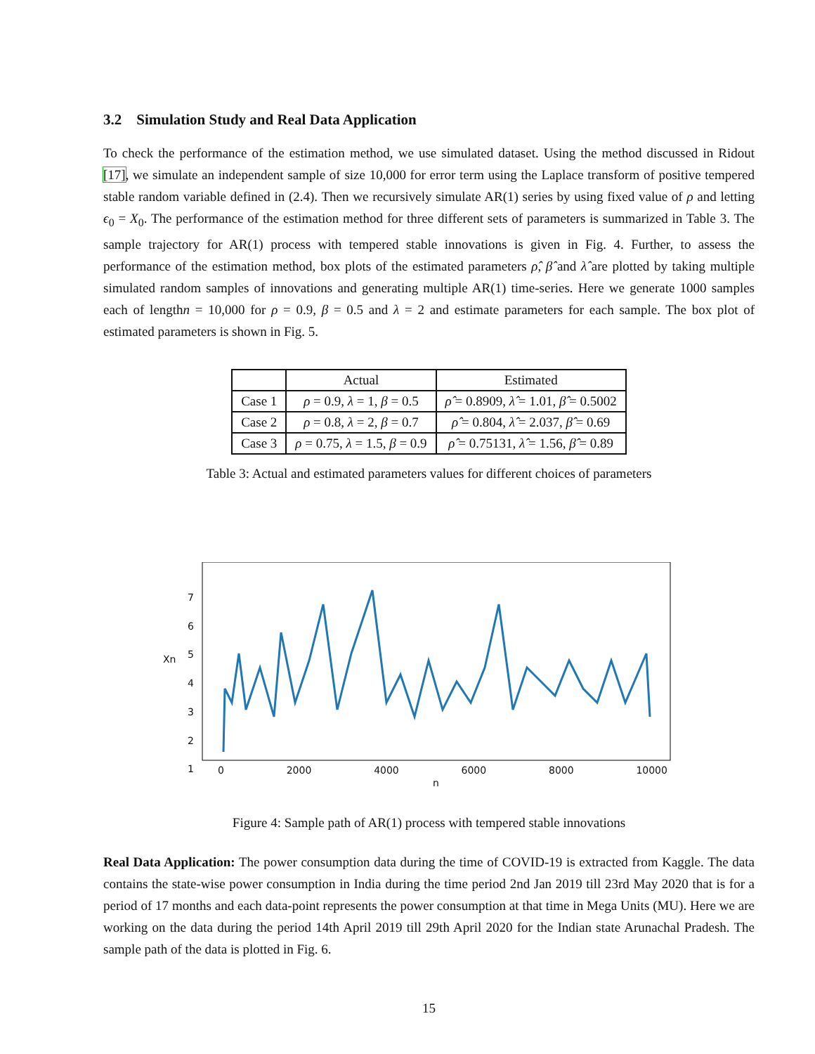3.2 Simulation Study and Real Data Application
To check the performance of the estimation method, we use simulated dataset. Using the method discussed in Ridout [17], we simulate an independent sample of size 10,000 for error term using the Laplace transform of positive tempered stable random variable defined in (2.4). Then we recursively simulate AR(1) series by using fixed value of ρ and letting ϵ<sub>0</sub> = X<sub>0</sub>. The performance of the estimation method for three different sets of parameters is summarized in Table 3. The sample trajectory for AR(1) process with tempered stable innovations is given in Fig. 4. Further, to assess the performance of the estimation method, box plots of the estimated parameters ρ̂, β̂ and λ̂ are plotted by taking multiple simulated random samples of innovations and generating multiple AR(1) time-series. Here we generate 1000 samples each of lengthn = 10,000 for ρ = 0.9, β = 0.5 and λ = 2 and estimate parameters for each sample. The box plot of estimated parameters is shown in Fig. 5.
| | Actual | Estimated |
| Case 1 | ρ = 0.9, λ = 1, β = 0.5 | ρ̂ = 0.8909, λ̂ = 1.01, β̂ = 0.5002 |
| Case 2 | ρ = 0.8, λ = 2, β = 0.7 | ρ̂ = 0.804, λ̂ = 2.037, β̂ = 0.69 |
| Case 3 | ρ = 0.75, λ = 1.5, β = 0.9 | ρ̂ = 0.75131, λ̂ = 1.56, β̂ = 0.89 |
Table 3: Actual and estimated parameters values for different choices of parameters
7
6
5
4
3
2
1
Xn
0 2000 4000 6000 8000 10000
n
Figure 4: Sample path of AR(1) process with tempered stable innovations
Real Data Application: The power consumption data during the time of COVID-19 is extracted from Kaggle. The data contains the state-wise power consumption in India during the time period 2nd Jan 2019 till 23rd May 2020 that is for a period of 17 months and each data-point represents the power consumption at that time in Mega Units (MU). Here we are working on the data during the period 14th April 2019 till 29th April 2020 for the Indian state Arunachal Pradesh. The sample path of the data is plotted in Fig. 6.
15